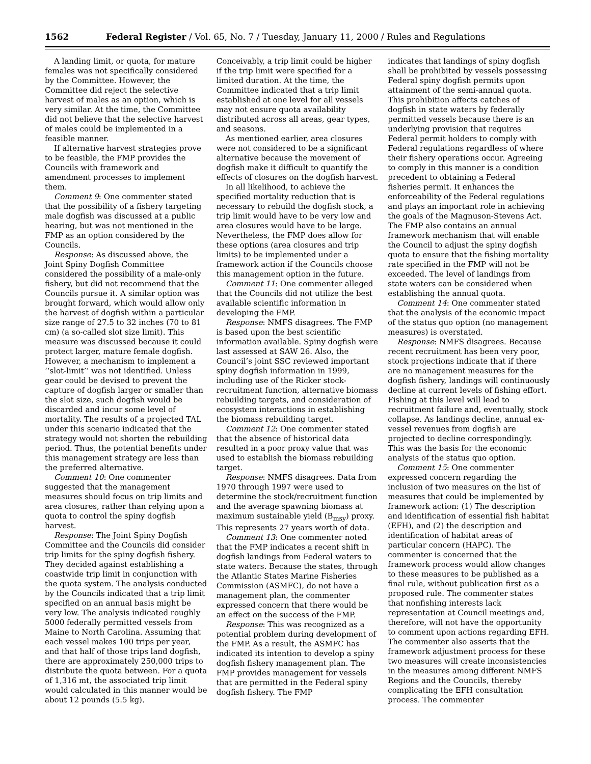1562 Federal Register / Vol. 65, No. 7 / Tuesday, January 11, 2000 / Rules and Regulations
A landing limit, or quota, for mature females was not specifically considered by the Committee. However, the Committee did reject the selective harvest of males as an option, which is very similar. At the time, the Committee did not believe that the selective harvest of males could be implemented in a feasible manner.
If alternative harvest strategies prove to be feasible, the FMP provides the Councils with framework and amendment processes to implement them.
Comment 9: One commenter stated that the possibility of a fishery targeting male dogfish was discussed at a public hearing, but was not mentioned in the FMP as an option considered by the Councils.
Response: As discussed above, the Joint Spiny Dogfish Committee considered the possibility of a male-only fishery, but did not recommend that the Councils pursue it. A similar option was brought forward, which would allow only the harvest of dogfish within a particular size range of 27.5 to 32 inches (70 to 81 cm) (a so-called slot size limit). This measure was discussed because it could protect larger, mature female dogfish. However, a mechanism to implement a ‘‘slot-limit’’ was not identified. Unless gear could be devised to prevent the capture of dogfish larger or smaller than the slot size, such dogfish would be discarded and incur some level of mortality. The results of a projected TAL under this scenario indicated that the strategy would not shorten the rebuilding period. Thus, the potential benefits under this management strategy are less than the preferred alternative.
Comment 10: One commenter suggested that the management measures should focus on trip limits and area closures, rather than relying upon a quota to control the spiny dogfish harvest.
Response: The Joint Spiny Dogfish Committee and the Councils did consider trip limits for the spiny dogfish fishery. They decided against establishing a coastwide trip limit in conjunction with the quota system. The analysis conducted by the Councils indicated that a trip limit specified on an annual basis might be very low. The analysis indicated roughly 5000 federally permitted vessels from Maine to North Carolina. Assuming that each vessel makes 100 trips per year, and that half of those trips land dogfish, there are approximately 250,000 trips to distribute the quota between. For a quota of 1,316 mt, the associated trip limit would calculated in this manner would be about 12 pounds (5.5 kg).
Conceivably, a trip limit could be higher if the trip limit were specified for a limited duration. At the time, the Committee indicated that a trip limit established at one level for all vessels may not ensure quota availability distributed across all areas, gear types, and seasons.
As mentioned earlier, area closures were not considered to be a significant alternative because the movement of dogfish make it difficult to quantify the effects of closures on the dogfish harvest.
In all likelihood, to achieve the specified mortality reduction that is necessary to rebuild the dogfish stock, a trip limit would have to be very low and area closures would have to be large. Nevertheless, the FMP does allow for these options (area closures and trip limits) to be implemented under a framework action if the Councils choose this management option in the future.
Comment 11: One commenter alleged that the Councils did not utilize the best available scientific information in developing the FMP.
Response: NMFS disagrees. The FMP is based upon the best scientific information available. Spiny dogfish were last assessed at SAW 26. Also, the Council’s joint SSC reviewed important spiny dogfish information in 1999, including use of the Ricker stock-recruitment function, alternative biomass rebuilding targets, and consideration of ecosystem interactions in establishing the biomass rebuilding target.
Comment 12: One commenter stated that the absence of historical data resulted in a poor proxy value that was used to establish the biomass rebuilding target.
Response: NMFS disagrees. Data from 1970 through 1997 were used to determine the stock/recruitment function and the average spawning biomass at maximum sustainable yield (B<sub>msy</sub>) proxy. This represents 27 years worth of data.
Comment 13: One commenter noted that the FMP indicates a recent shift in dogfish landings from Federal waters to state waters. Because the states, through the Atlantic States Marine Fisheries Commission (ASMFC), do not have a management plan, the commenter expressed concern that there would be an effect on the success of the FMP.
Response: This was recognized as a potential problem during development of the FMP. As a result, the ASMFC has indicated its intention to develop a spiny dogfish fishery management plan. The FMP provides management for vessels that are permitted in the Federal spiny dogfish fishery. The FMP
indicates that landings of spiny dogfish shall be prohibited by vessels possessing Federal spiny dogfish permits upon attainment of the semi-annual quota. This prohibition affects catches of dogfish in state waters by federally permitted vessels because there is an underlying provision that requires Federal permit holders to comply with Federal regulations regardless of where their fishery operations occur. Agreeing to comply in this manner is a condition precedent to obtaining a Federal fisheries permit. It enhances the enforceability of the Federal regulations and plays an important role in achieving the goals of the Magnuson-Stevens Act. The FMP also contains an annual framework mechanism that will enable the Council to adjust the spiny dogfish quota to ensure that the fishing mortality rate specified in the FMP will not be exceeded. The level of landings from state waters can be considered when establishing the annual quota.
Comment 14: One commenter stated that the analysis of the economic impact of the status quo option (no management measures) is overstated.
Response: NMFS disagrees. Because recent recruitment has been very poor, stock projections indicate that if there are no management measures for the dogfish fishery, landings will continuously decline at current levels of fishing effort. Fishing at this level will lead to recruitment failure and, eventually, stock collapse. As landings decline, annual ex-vessel revenues from dogfish are projected to decline correspondingly. This was the basis for the economic analysis of the status quo option.
Comment 15: One commenter expressed concern regarding the inclusion of two measures on the list of measures that could be implemented by framework action: (1) The description and identification of essential fish habitat (EFH), and (2) the description and identification of habitat areas of particular concern (HAPC). The commenter is concerned that the framework process would allow changes to these measures to be published as a final rule, without publication first as a proposed rule. The commenter states that nonfishing interests lack representation at Council meetings and, therefore, will not have the opportunity to comment upon actions regarding EFH. The commenter also asserts that the framework adjustment process for these two measures will create inconsistencies in the measures among different NMFS Regions and the Councils, thereby complicating the EFH consultation process. The commenter